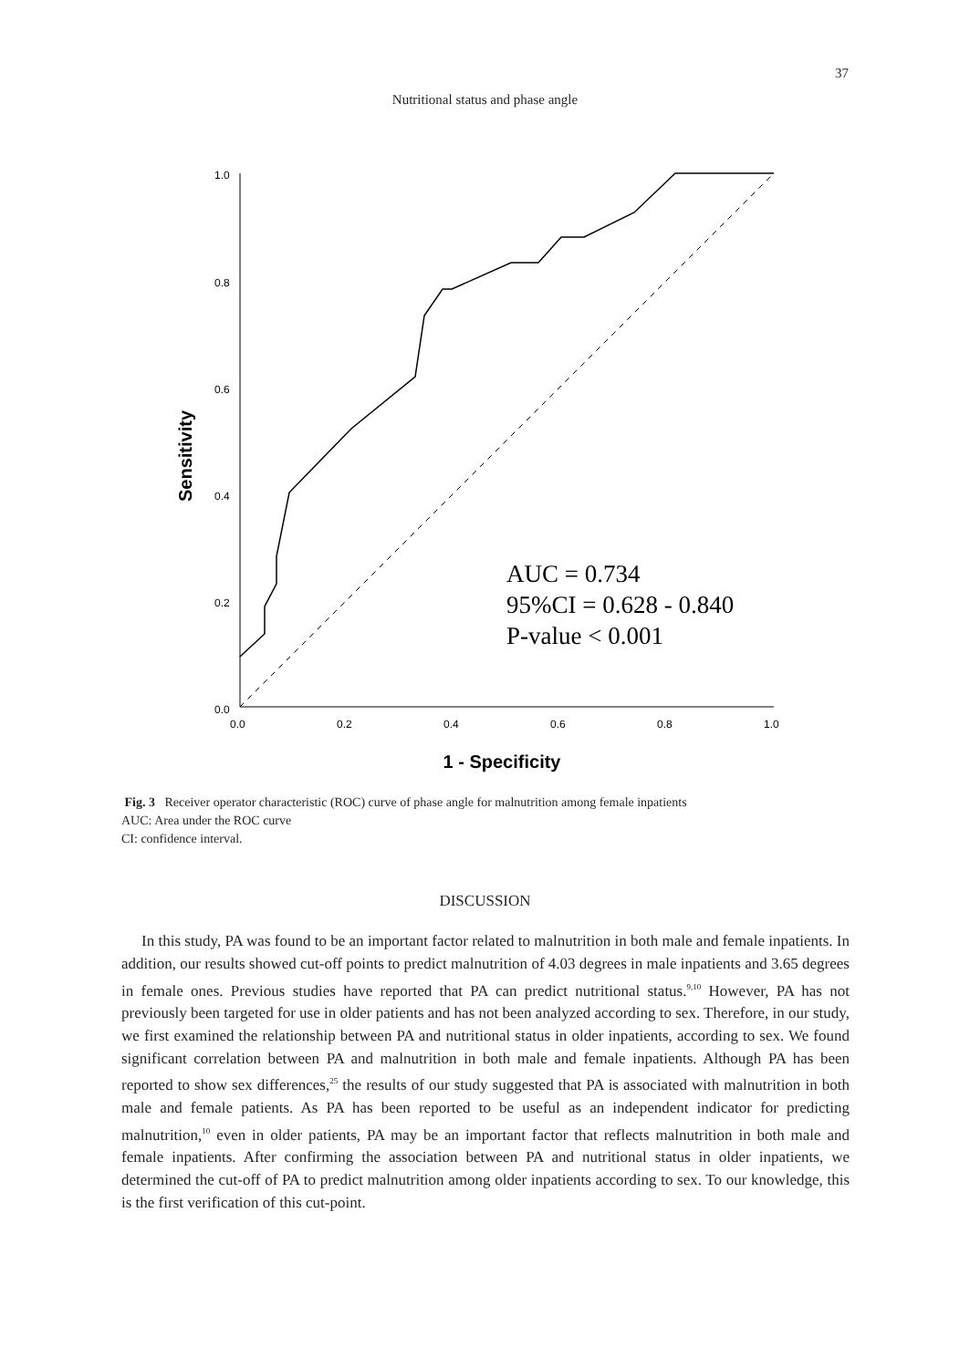37
Nutritional status and phase angle
1.0
0.8
0.6
0.4
0.2
0.0
0.0
0.2
0.4
0.6
0.8
1.0
Sensitivity
1 - Specificity
AUC = 0.734
95%CI = 0.628 - 0.840
P-value < 0.001
Fig. 3 Receiver operator characteristic (ROC) curve of phase angle for malnutrition among female inpatients
AUC: Area under the ROC curve
CI: confidence interval.
DISCUSSION
In this study, PA was found to be an important factor related to malnutrition in both male and female inpatients. In addition, our results showed cut-off points to predict malnutrition of 4.03 degrees in male inpatients and 3.65 degrees in female ones. Previous studies have reported that PA can predict nutritional status.<sup>9,10</sup> However, PA has not previously been targeted for use in older patients and has not been analyzed according to sex. Therefore, in our study, we first examined the relationship between PA and nutritional status in older inpatients, according to sex. We found significant correlation between PA and malnutrition in both male and female inpatients. Although PA has been reported to show sex differences,<sup>25</sup> the results of our study suggested that PA is associated with malnutrition in both male and female patients. As PA has been reported to be useful as an independent indicator for predicting malnutrition,<sup>10</sup> even in older patients, PA may be an important factor that reflects malnutrition in both male and female inpatients. After confirming the association between PA and nutritional status in older inpatients, we determined the cut-off of PA to predict malnutrition among older inpatients according to sex. To our knowledge, this is the first verification of this cut-point.